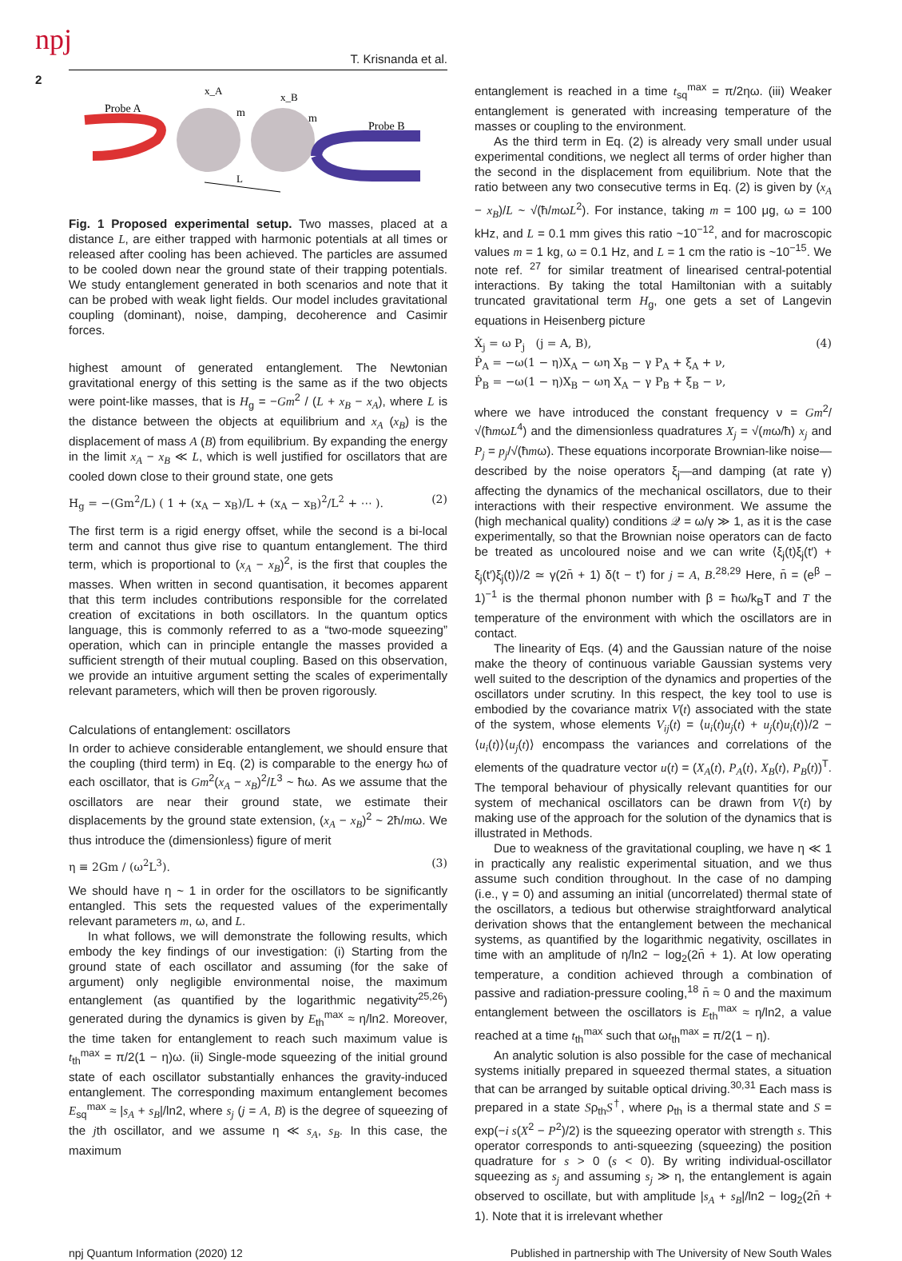npj T. Krisnanda et al.
2
Probe A
x_A
x_B
m
m
Probe B
L
Fig. 1 Proposed experimental setup. Two masses, placed at a distance L, are either trapped with harmonic potentials at all times or released after cooling has been achieved. The particles are assumed to be cooled down near the ground state of their trapping potentials. We study entanglement generated in both scenarios and note that it can be probed with weak light fields. Our model includes gravitational coupling (dominant), noise, damping, decoherence and Casimir forces.
highest amount of generated entanglement. The Newtonian gravitational energy of this setting is the same as if the two objects were point-like masses, that is H<sub>g</sub> = −Gm<sup>2</sup> / (L + x<sub>B</sub> − x<sub>A</sub>), where L is the distance between the objects at equilibrium and x<sub>A</sub> (x<sub>B</sub>) is the displacement of mass A (B) from equilibrium. By expanding the energy in the limit x<sub>A</sub> − x<sub>B</sub> ≪ L, which is well justified for oscillators that are cooled down close to their ground state, one gets
H<sub>g</sub> = −(Gm<sup>2</sup>/L) ( 1 + (x<sub>A</sub> − x<sub>B</sub>)/L + (x<sub>A</sub> − x<sub>B</sub>)<sup>2</sup>/L<sup>2</sup> + ⋯ ). (2)
The first term is a rigid energy offset, while the second is a bi-local term and cannot thus give rise to quantum entanglement. The third term, which is proportional to (x<sub>A</sub> − x<sub>B</sub>)<sup>2</sup>, is the first that couples the masses. When written in second quantisation, it becomes apparent that this term includes contributions responsible for the correlated creation of excitations in both oscillators. In the quantum optics language, this is commonly referred to as a “two-mode squeezing” operation, which can in principle entangle the masses provided a sufficient strength of their mutual coupling. Based on this observation, we provide an intuitive argument setting the scales of experimentally relevant parameters, which will then be proven rigorously.
Calculations of entanglement: oscillators
In order to achieve considerable entanglement, we should ensure that the coupling (third term) in Eq. (2) is comparable to the energy ħω of each oscillator, that is Gm<sup>2</sup>(x<sub>A</sub> − x<sub>B</sub>)<sup>2</sup>/L<sup>3</sup> ~ ħω. As we assume that the oscillators are near their ground state, we estimate their displacements by the ground state extension, (x<sub>A</sub> − x<sub>B</sub>)<sup>2</sup> ~ 2ħ/mω. We thus introduce the (dimensionless) figure of merit
η ≡ 2Gm / (ω<sup>2</sup>L<sup>3</sup>). (3)
We should have η ~ 1 in order for the oscillators to be significantly entangled. This sets the requested values of the experimentally relevant parameters m, ω, and L.
In what follows, we will demonstrate the following results, which embody the key findings of our investigation: (i) Starting from the ground state of each oscillator and assuming (for the sake of argument) only negligible environmental noise, the maximum entanglement (as quantified by the logarithmic negativity<sup>25,26</sup>) generated during the dynamics is given by E<sub>th</sub><sup>max</sup> ≈ η/ln2. Moreover, the time taken for entanglement to reach such maximum value is t<sub>th</sub><sup>max</sup> = π/2(1 − η)ω. (ii) Single-mode squeezing of the initial ground state of each oscillator substantially enhances the gravity-induced entanglement. The corresponding maximum entanglement becomes E<sub>sq</sub><sup>max</sup> ≈ |s<sub>A</sub> + s<sub>B</sub>|/ln2, where s<sub>j</sub> (j = A, B) is the degree of squeezing of the jth oscillator, and we assume η ≪ s<sub>A</sub>, s<sub>B</sub>. In this case, the maximum
entanglement is reached in a time t<sub>sq</sub><sup>max</sup> = π/2ηω. (iii) Weaker entanglement is generated with increasing temperature of the masses or coupling to the environment.
As the third term in Eq. (2) is already very small under usual experimental conditions, we neglect all terms of order higher than the second in the displacement from equilibrium. Note that the ratio between any two consecutive terms in Eq. (2) is given by (x<sub>A</sub> − x<sub>B</sub>)/L ~ √(ħ/mωL<sup>2</sup>). For instance, taking m = 100 μg, ω = 100 kHz, and L = 0.1 mm gives this ratio ~10<sup>−12</sup>, and for macroscopic values m = 1 kg, ω = 0.1 Hz, and L = 1 cm the ratio is ~10<sup>−15</sup>. We note ref. <sup>27</sup> for similar treatment of linearised central-potential interactions. By taking the total Hamiltonian with a suitably truncated gravitational term H<sub>g</sub>, one gets a set of Langevin equations in Heisenberg picture
Ẋ<sub>j</sub> = ω P<sub>j</sub> (j = A, B),
Ṗ<sub>A</sub> = −ω(1 − η)X<sub>A</sub> − ωη X<sub>B</sub> − γ P<sub>A</sub> + ξ<sub>A</sub> + ν,
Ṗ<sub>B</sub> = −ω(1 − η)X<sub>B</sub> − ωη X<sub>A</sub> − γ P<sub>B</sub> + ξ<sub>B</sub> − ν, (4)
where we have introduced the constant frequency ν = Gm<sup>2</sup>/√(ħmωL<sup>4</sup>) and the dimensionless quadratures X<sub>j</sub> = √(mω/ħ) x<sub>j</sub> and P<sub>j</sub> = p<sub>j</sub>/√(ħmω). These equations incorporate Brownian-like noise—described by the noise operators ξ<sub>j</sub>—and damping (at rate γ) affecting the dynamics of the mechanical oscillators, due to their interactions with their respective environment. We assume the (high mechanical quality) conditions 𝒬 = ω/γ ≫ 1, as it is the case experimentally, so that the Brownian noise operators can de facto be treated as uncoloured noise and we can write ⟨ξ<sub>j</sub>(t)ξ<sub>j</sub>(t′) + ξ<sub>j</sub>(t′)ξ<sub>j</sub>(t)⟩/2 ≃ γ(2n̄ + 1) δ(t − t′) for j = A, B.<sup>28,29</sup> Here, n̄ = (e<sup>β</sup> − 1)<sup>−1</sup> is the thermal phonon number with β = ħω/k<sub>B</sub>T and T the temperature of the environment with which the oscillators are in contact.
The linearity of Eqs. (4) and the Gaussian nature of the noise make the theory of continuous variable Gaussian systems very well suited to the description of the dynamics and properties of the oscillators under scrutiny. In this respect, the key tool to use is embodied by the covariance matrix V(t) associated with the state of the system, whose elements V<sub>ij</sub>(t) = ⟨u<sub>i</sub>(t)u<sub>j</sub>(t) + u<sub>j</sub>(t)u<sub>i</sub>(t)⟩/2 − ⟨u<sub>i</sub>(t)⟩⟨u<sub>j</sub>(t)⟩ encompass the variances and correlations of the elements of the quadrature vector u(t) = (X<sub>A</sub>(t), P<sub>A</sub>(t), X<sub>B</sub>(t), P<sub>B</sub>(t))<sup>T</sup>. The temporal behaviour of physically relevant quantities for our system of mechanical oscillators can be drawn from V(t) by making use of the approach for the solution of the dynamics that is illustrated in Methods.
Due to weakness of the gravitational coupling, we have η ≪ 1 in practically any realistic experimental situation, and we thus assume such condition throughout. In the case of no damping (i.e., γ = 0) and assuming an initial (uncorrelated) thermal state of the oscillators, a tedious but otherwise straightforward analytical derivation shows that the entanglement between the mechanical systems, as quantified by the logarithmic negativity, oscillates in time with an amplitude of η/ln2 − log<sub>2</sub>(2n̄ + 1). At low operating temperature, a condition achieved through a combination of passive and radiation-pressure cooling,<sup>18</sup> n̄ ≈ 0 and the maximum entanglement between the oscillators is E<sub>th</sub><sup>max</sup> ≈ η/ln2, a value reached at a time t<sub>th</sub><sup>max</sup> such that ωt<sub>th</sub><sup>max</sup> = π/2(1 − η).
An analytic solution is also possible for the case of mechanical systems initially prepared in squeezed thermal states, a situation that can be arranged by suitable optical driving.<sup>30,31</sup> Each mass is prepared in a state Sρ<sub>th</sub>S<sup>†</sup>, where ρ<sub>th</sub> is a thermal state and S = exp(−i s(X<sup>2</sup> − P<sup>2</sup>)/2) is the squeezing operator with strength s. This operator corresponds to anti-squeezing (squeezing) the position quadrature for s > 0 (s < 0). By writing individual-oscillator squeezing as s<sub>j</sub> and assuming s<sub>j</sub> ≫ η, the entanglement is again observed to oscillate, but with amplitude |s<sub>A</sub> + s<sub>B</sub>|/ln2 − log<sub>2</sub>(2n̄ + 1). Note that it is irrelevant whether
npj Quantum Information (2020) 12 Published in partnership with The University of New South Wales